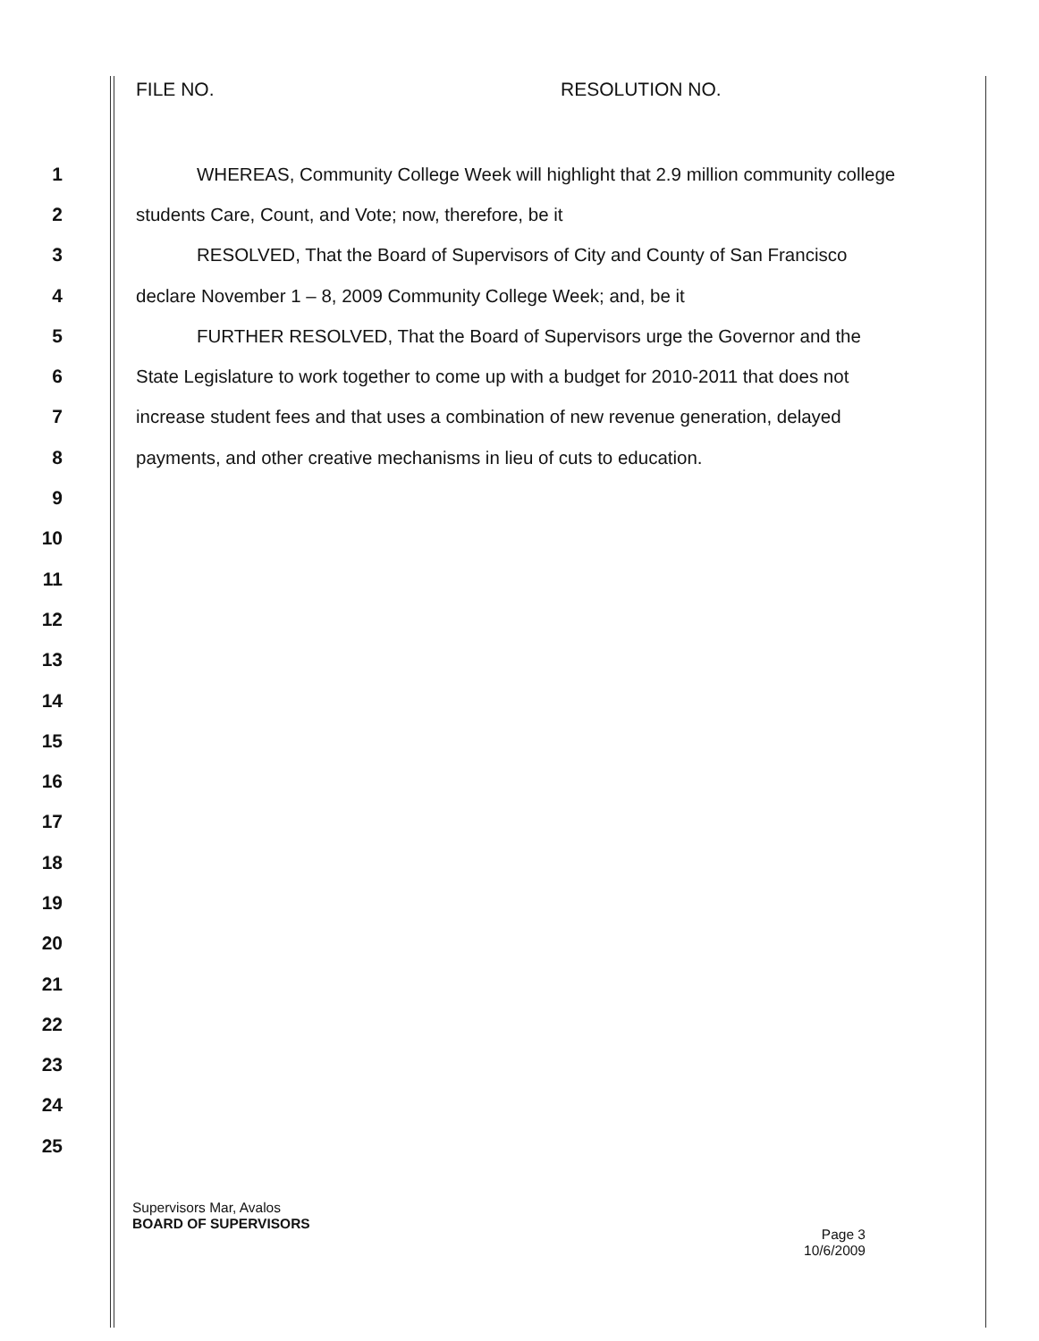FILE NO. RESOLUTION NO.
1 WHEREAS, Community College Week will highlight that 2.9 million community college
2 students Care, Count, and Vote; now, therefore, be it
3 RESOLVED, That the Board of Supervisors of City and County of San Francisco
4 declare November 1 – 8, 2009 Community College Week; and, be it
5 FURTHER RESOLVED, That the Board of Supervisors urge the Governor and the
6 State Legislature to work together to come up with a budget for 2010-2011 that does not
7 increase student fees and that uses a combination of new revenue generation, delayed
8 payments, and other creative mechanisms in lieu of cuts to education.
9
10
11
12
13
14
15
16
17
18
19
20
21
22
23
24
25
Supervisors Mar, Avalos
BOARD OF SUPERVISORS
Page 3
10/6/2009